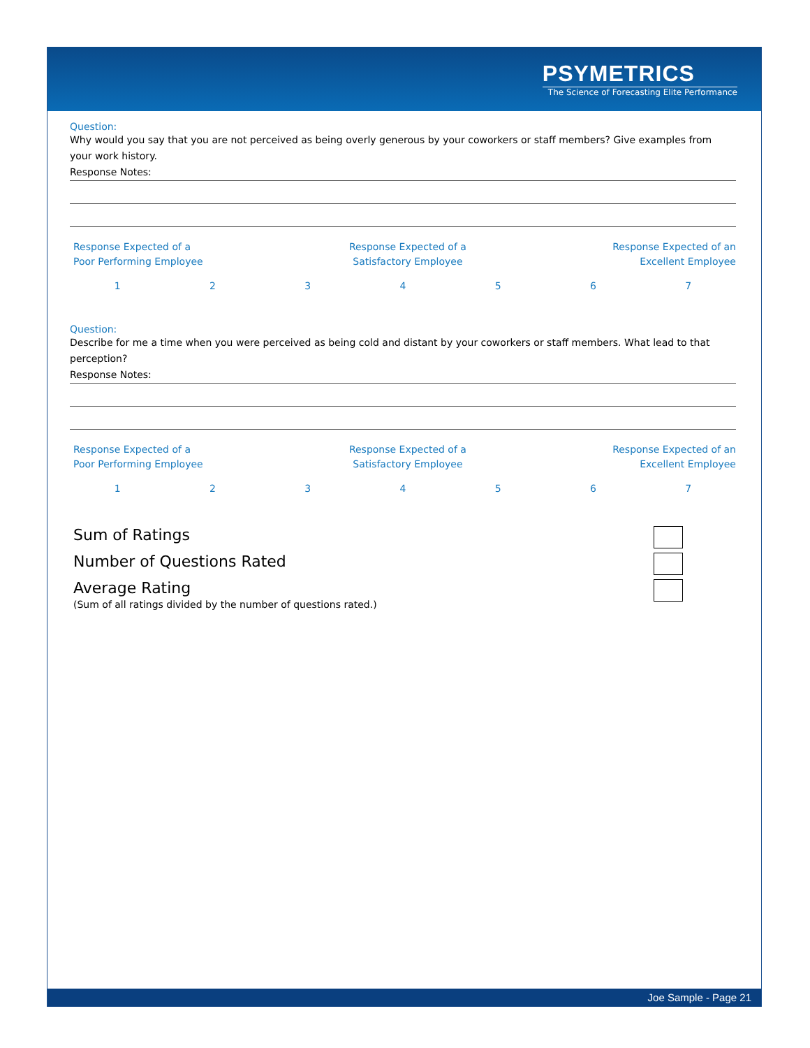PSYMETRICS
The Science of Forecasting Elite Performance
Question:
Why would you say that you are not perceived as being overly generous by your coworkers or staff members? Give examples from your work history.
Response Notes:
Response Expected of a
Poor Performing Employee
Response Expected of a
Satisfactory Employee
Response Expected of an
Excellent Employee
1234567
Question:
Describe for me a time when you were perceived as being cold and distant by your coworkers or staff members. What lead to that perception?
Response Notes:
Response Expected of a
Poor Performing Employee
Response Expected of a
Satisfactory Employee
Response Expected of an
Excellent Employee
1234567
Sum of Ratings
Number of Questions Rated
Average Rating
(Sum of all ratings divided by the number of questions rated.)
Joe Sample - Page 21